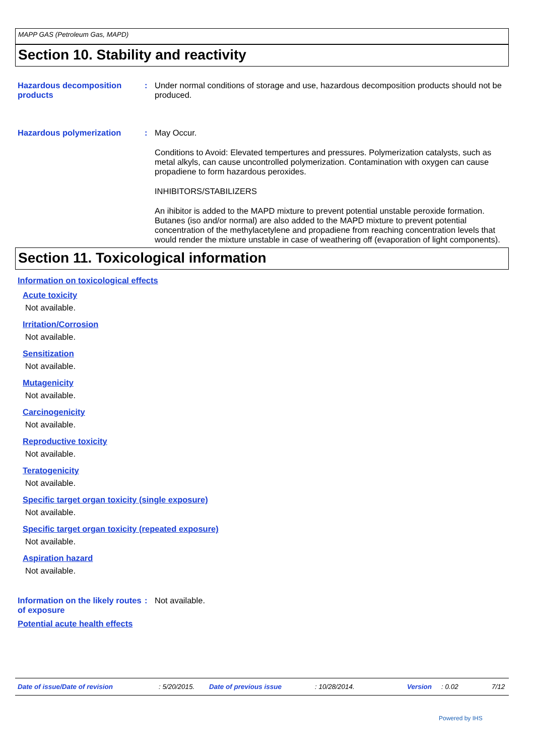MAPP GAS (Petroleum Gas, MAPD)
Section 10. Stability and reactivity
Hazardous decomposition products
: Under normal conditions of storage and use, hazardous decomposition products should not be produced.
Hazardous polymerization : May Occur.
Conditions to Avoid: Elevated tempertures and pressures. Polymerization catalysts, such as metal alkyls, can cause uncontrolled polymerization. Contamination with oxygen can cause propadiene to form hazardous peroxides.
INHIBITORS/STABILIZERS
An ihibitor is added to the MAPD mixture to prevent potential unstable peroxide formation. Butanes (iso and/or normal) are also added to the MAPD mixture to prevent potential concentration of the methylacetylene and propadiene from reaching concentration levels that would render the mixture unstable in case of weathering off (evaporation of light components).
Section 11. Toxicological information
Information on toxicological effects
Acute toxicity
Not available.
Irritation/Corrosion
Not available.
Sensitization
Not available.
Mutagenicity
Not available.
Carcinogenicity
Not available.
Reproductive toxicity
Not available.
Teratogenicity
Not available.
Specific target organ toxicity (single exposure)
Not available.
Specific target organ toxicity (repeated exposure)
Not available.
Aspiration hazard
Not available.
Information on the likely routes of exposure
: Not available.
Potential acute health effects
Date of issue/Date of revision: 5/20/2015. Date of previous issue: 10/28/2014. Version: 0.02 7/12
Powered by IHS